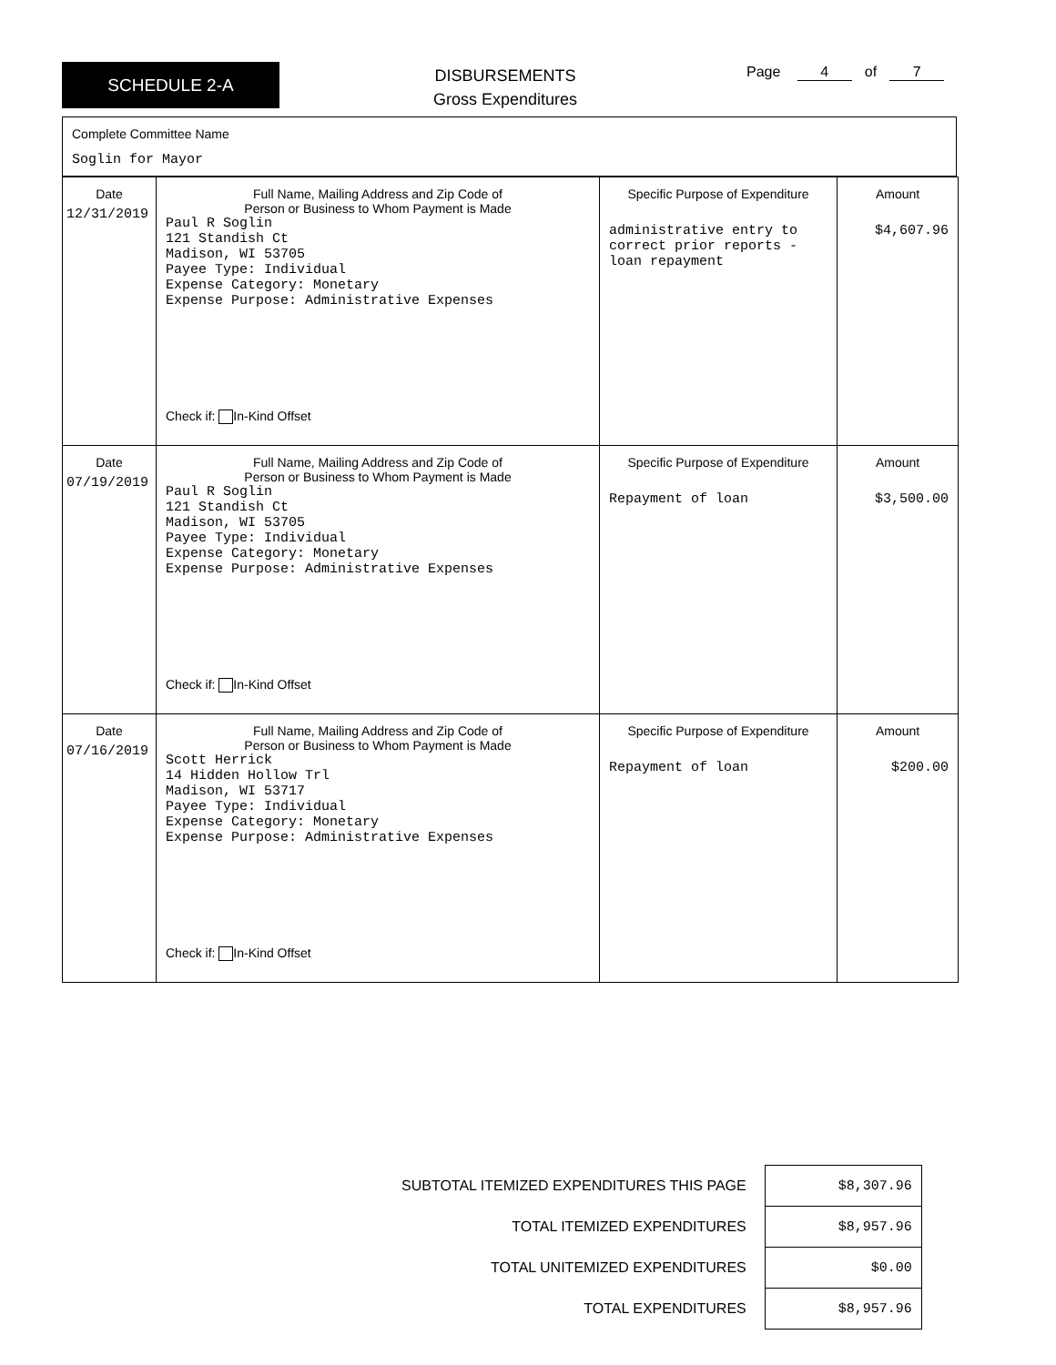SCHEDULE 2-A
DISBURSEMENTS
Gross Expenditures
Page 4 of 7
Complete Committee Name
Soglin for Mayor
| Date 12/31/2019 | Full Name, Mailing Address and Zip Code of Person or Business to Whom Payment is Made Paul R Soglin 121 Standish Ct Madison, WI 53705 Payee Type: Individual Expense Category: Monetary Expense Purpose: Administrative Expenses Check if: In-Kind Offset | Specific Purpose of Expenditure administrative entry to correct prior reports - loan repayment | Amount $4,607.96 |
| Date 07/19/2019 | Full Name, Mailing Address and Zip Code of Person or Business to Whom Payment is Made Paul R Soglin 121 Standish Ct Madison, WI 53705 Payee Type: Individual Expense Category: Monetary Expense Purpose: Administrative Expenses Check if: In-Kind Offset | Specific Purpose of Expenditure Repayment of loan | Amount $3,500.00 |
| Date 07/16/2019 | Full Name, Mailing Address and Zip Code of Person or Business to Whom Payment is Made Scott Herrick 14 Hidden Hollow Trl Madison, WI 53717 Payee Type: Individual Expense Category: Monetary Expense Purpose: Administrative Expenses Check if: In-Kind Offset | Specific Purpose of Expenditure Repayment of loan | Amount $200.00 |
| SUBTOTAL ITEMIZED EXPENDITURES THIS PAGE | $8,307.96 |
| TOTAL ITEMIZED EXPENDITURES | $8,957.96 |
| TOTAL UNITEMIZED EXPENDITURES | $0.00 |
| TOTAL EXPENDITURES | $8,957.96 |